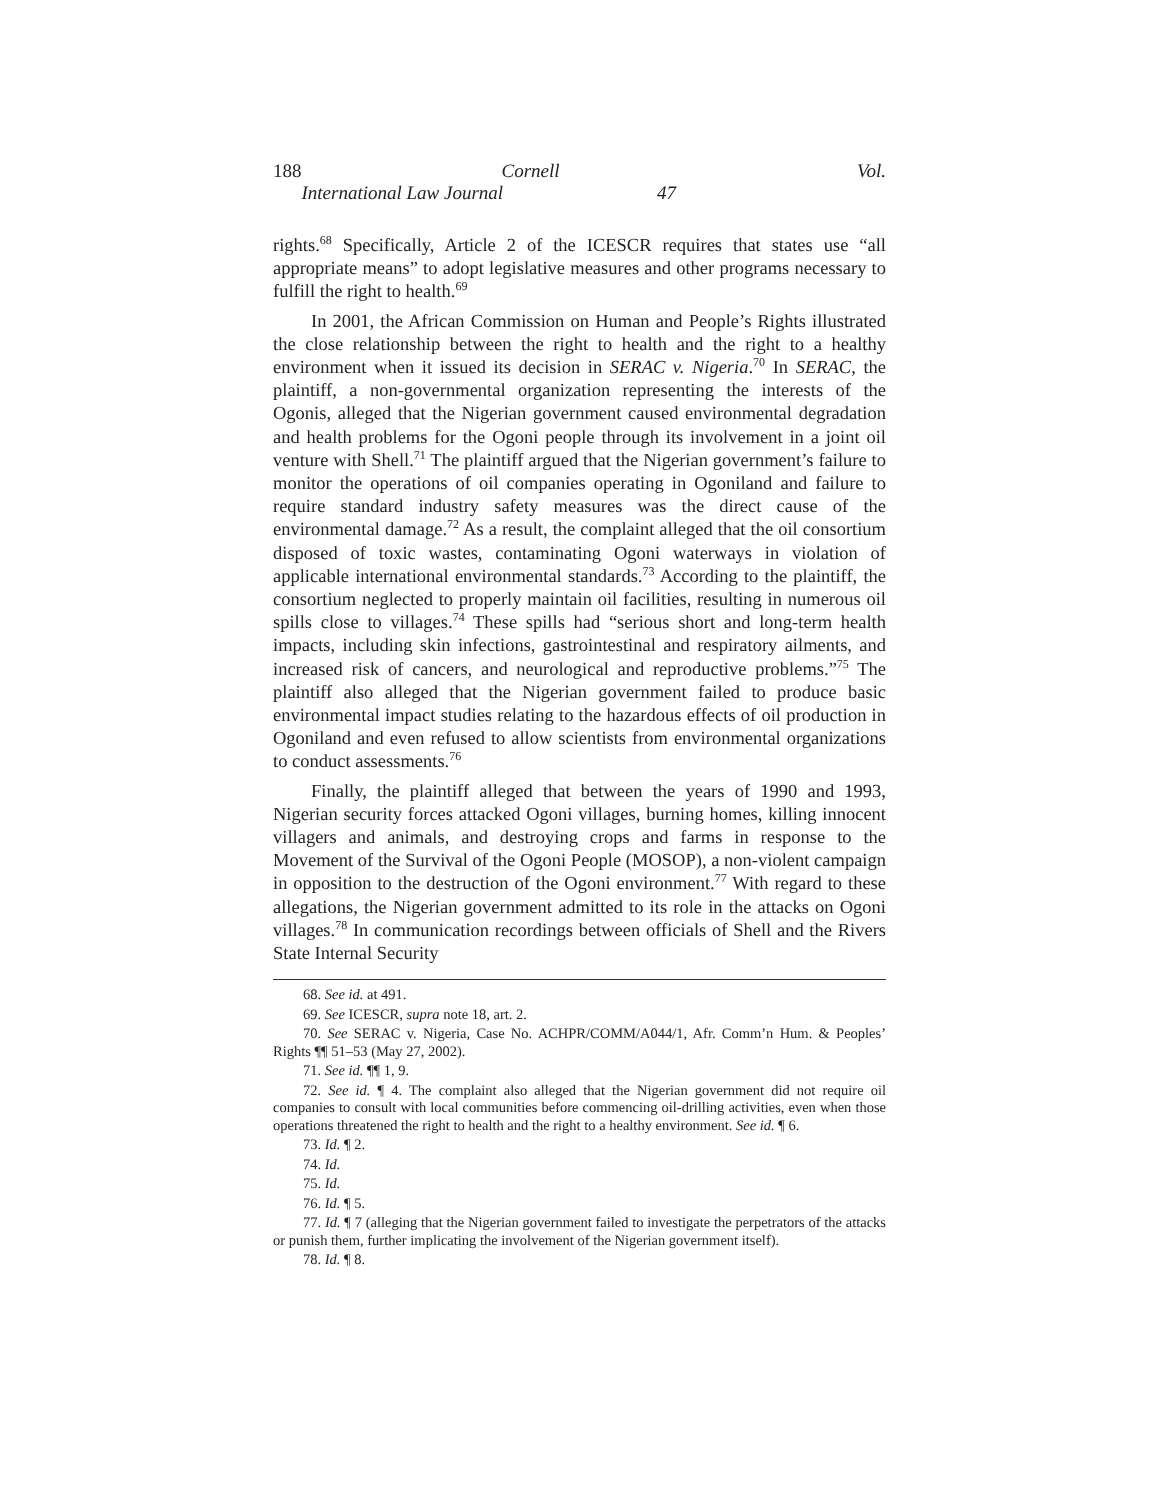188 Cornell International Law Journal Vol. 47
rights.<sup>68</sup> Specifically, Article 2 of the ICESCR requires that states use “all appropriate means” to adopt legislative measures and other programs necessary to fulfill the right to health.<sup>69</sup>
In 2001, the African Commission on Human and People’s Rights illustrated the close relationship between the right to health and the right to a healthy environment when it issued its decision in SERAC v. Nigeria.<sup>70</sup> In SERAC, the plaintiff, a non-governmental organization representing the interests of the Ogonis, alleged that the Nigerian government caused environmental degradation and health problems for the Ogoni people through its involvement in a joint oil venture with Shell.<sup>71</sup> The plaintiff argued that the Nigerian government’s failure to monitor the operations of oil companies operating in Ogoniland and failure to require standard industry safety measures was the direct cause of the environmental damage.<sup>72</sup> As a result, the complaint alleged that the oil consortium disposed of toxic wastes, contaminating Ogoni waterways in violation of applicable international environmental standards.<sup>73</sup> According to the plaintiff, the consortium neglected to properly maintain oil facilities, resulting in numerous oil spills close to villages.<sup>74</sup> These spills had “serious short and long-term health impacts, including skin infections, gastrointestinal and respiratory ailments, and increased risk of cancers, and neurological and reproductive problems.”<sup>75</sup> The plaintiff also alleged that the Nigerian government failed to produce basic environmental impact studies relating to the hazardous effects of oil production in Ogoniland and even refused to allow scientists from environmental organizations to conduct assessments.<sup>76</sup>
Finally, the plaintiff alleged that between the years of 1990 and 1993, Nigerian security forces attacked Ogoni villages, burning homes, killing innocent villagers and animals, and destroying crops and farms in response to the Movement of the Survival of the Ogoni People (MOSOP), a non-violent campaign in opposition to the destruction of the Ogoni environment.<sup>77</sup> With regard to these allegations, the Nigerian government admitted to its role in the attacks on Ogoni villages.<sup>78</sup> In communication recordings between officials of Shell and the Rivers State Internal Security
68. See id. at 491.
69. See ICESCR, supra note 18, art. 2.
70. See SERAC v. Nigeria, Case No. ACHPR/COMM/A044/1, Afr. Comm’n Hum. & Peoples’ Rights ¶¶ 51–53 (May 27, 2002).
71. See id. ¶¶ 1, 9.
72. See id. ¶ 4. The complaint also alleged that the Nigerian government did not require oil companies to consult with local communities before commencing oil-drilling activities, even when those operations threatened the right to health and the right to a healthy environment. See id. ¶ 6.
73. Id. ¶ 2.
74. Id.
75. Id.
76. Id. ¶ 5.
77. Id. ¶ 7 (alleging that the Nigerian government failed to investigate the perpetrators of the attacks or punish them, further implicating the involvement of the Nigerian government itself).
78. Id. ¶ 8.